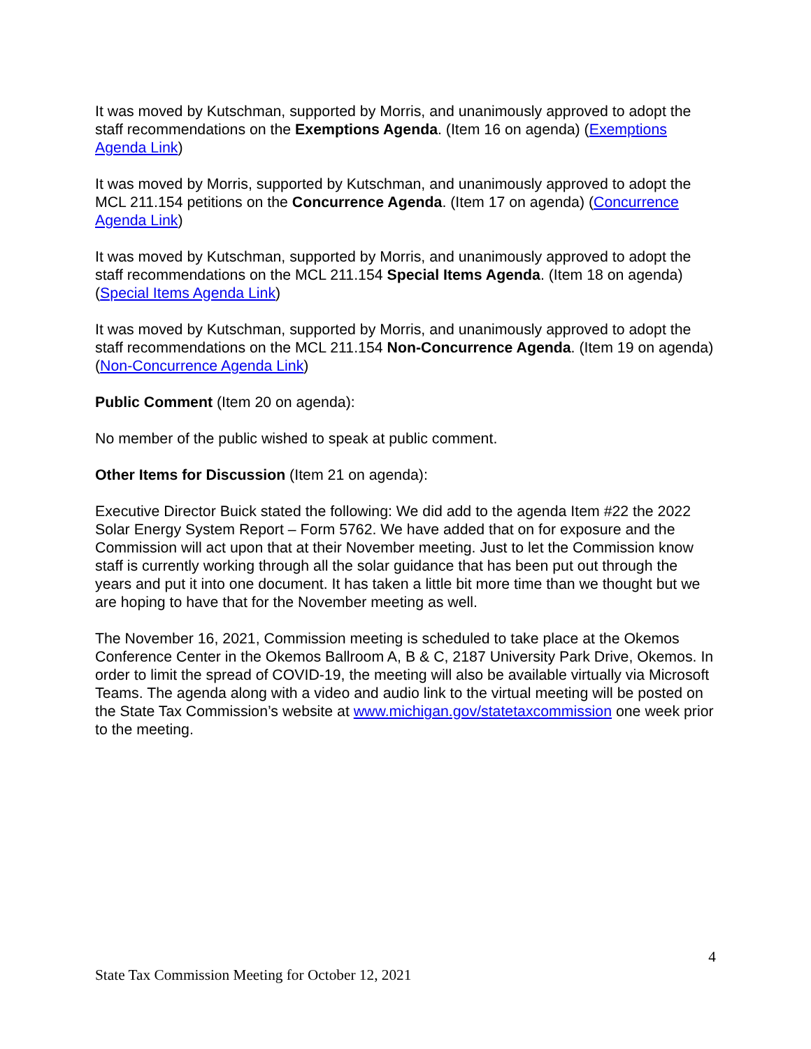It was moved by Kutschman, supported by Morris, and unanimously approved to adopt the staff recommendations on the Exemptions Agenda. (Item 16 on agenda) (Exemptions Agenda Link)
It was moved by Morris, supported by Kutschman, and unanimously approved to adopt the MCL 211.154 petitions on the Concurrence Agenda. (Item 17 on agenda) (Concurrence Agenda Link)
It was moved by Kutschman, supported by Morris, and unanimously approved to adopt the staff recommendations on the MCL 211.154 Special Items Agenda. (Item 18 on agenda) (Special Items Agenda Link)
It was moved by Kutschman, supported by Morris, and unanimously approved to adopt the staff recommendations on the MCL 211.154 Non-Concurrence Agenda. (Item 19 on agenda) (Non-Concurrence Agenda Link)
Public Comment (Item 20 on agenda):
No member of the public wished to speak at public comment.
Other Items for Discussion (Item 21 on agenda):
Executive Director Buick stated the following: We did add to the agenda Item #22 the 2022 Solar Energy System Report – Form 5762. We have added that on for exposure and the Commission will act upon that at their November meeting. Just to let the Commission know staff is currently working through all the solar guidance that has been put out through the years and put it into one document. It has taken a little bit more time than we thought but we are hoping to have that for the November meeting as well.
The November 16, 2021, Commission meeting is scheduled to take place at the Okemos Conference Center in the Okemos Ballroom A, B & C, 2187 University Park Drive, Okemos. In order to limit the spread of COVID-19, the meeting will also be available virtually via Microsoft Teams. The agenda along with a video and audio link to the virtual meeting will be posted on the State Tax Commission’s website at www.michigan.gov/statetaxcommission one week prior to the meeting.
4
State Tax Commission Meeting for October 12, 2021